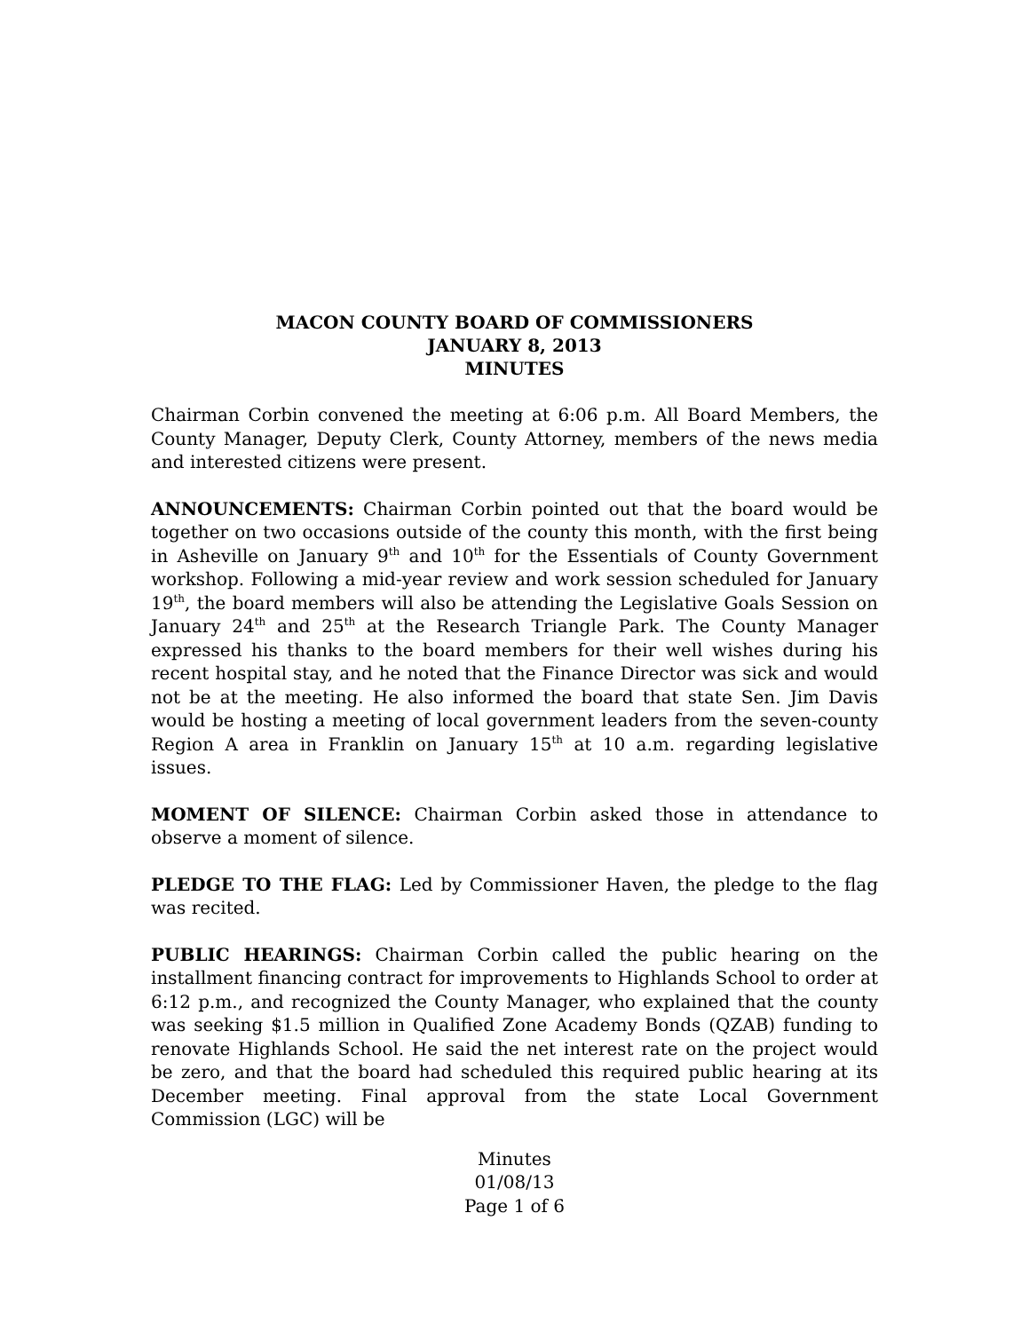MACON COUNTY BOARD OF COMMISSIONERS
JANUARY 8, 2013
MINUTES
Chairman Corbin convened the meeting at 6:06 p.m. All Board Members, the County Manager, Deputy Clerk, County Attorney, members of the news media and interested citizens were present.
ANNOUNCEMENTS: Chairman Corbin pointed out that the board would be together on two occasions outside of the county this month, with the first being in Asheville on January 9<sup>th</sup> and 10<sup>th</sup> for the Essentials of County Government workshop. Following a mid-year review and work session scheduled for January 19<sup>th</sup>, the board members will also be attending the Legislative Goals Session on January 24<sup>th</sup> and 25<sup>th</sup> at the Research Triangle Park. The County Manager expressed his thanks to the board members for their well wishes during his recent hospital stay, and he noted that the Finance Director was sick and would not be at the meeting. He also informed the board that state Sen. Jim Davis would be hosting a meeting of local government leaders from the seven-county Region A area in Franklin on January 15<sup>th</sup> at 10 a.m. regarding legislative issues.
MOMENT OF SILENCE: Chairman Corbin asked those in attendance to observe a moment of silence.
PLEDGE TO THE FLAG: Led by Commissioner Haven, the pledge to the flag was recited.
PUBLIC HEARINGS: Chairman Corbin called the public hearing on the installment financing contract for improvements to Highlands School to order at 6:12 p.m., and recognized the County Manager, who explained that the county was seeking $1.5 million in Qualified Zone Academy Bonds (QZAB) funding to renovate Highlands School. He said the net interest rate on the project would be zero, and that the board had scheduled this required public hearing at its December meeting. Final approval from the state Local Government Commission (LGC) will be
Minutes
01/08/13
Page 1 of 6